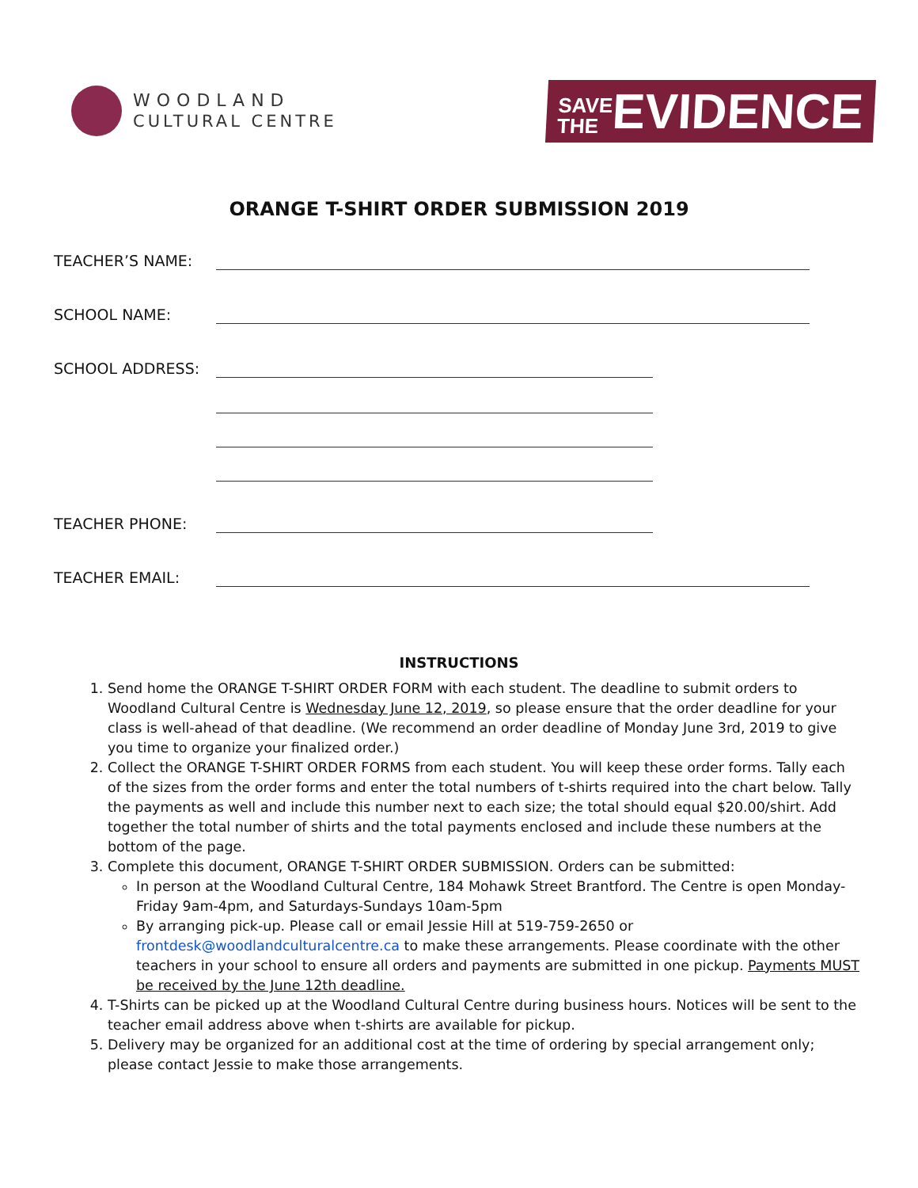WOODLAND
CULTURAL CENTRE
SAVE
THEEVIDENCE
ORANGE T-SHIRT ORDER SUBMISSION 2019
TEACHER’S NAME:
SCHOOL NAME:
SCHOOL ADDRESS:
TEACHER PHONE:
TEACHER EMAIL:
INSTRUCTIONS
1. Send home the ORANGE T-SHIRT ORDER FORM with each student. The deadline to submit orders to Woodland Cultural Centre is Wednesday June 12, 2019, so please ensure that the order deadline for your class is well-ahead of that deadline. (We recommend an order deadline of Monday June 3rd, 2019 to give you time to organize your finalized order.)
2. Collect the ORANGE T-SHIRT ORDER FORMS from each student. You will keep these order forms. Tally each of the sizes from the order forms and enter the total numbers of t-shirts required into the chart below. Tally the payments as well and include this number next to each size; the total should equal $20.00/shirt. Add together the total number of shirts and the total payments enclosed and include these numbers at the bottom of the page.
3. Complete this document, ORANGE T-SHIRT ORDER SUBMISSION. Orders can be submitted:
In person at the Woodland Cultural Centre, 184 Mohawk Street Brantford. The Centre is open Monday-Friday 9am-4pm, and Saturdays-Sundays 10am-5pm
By arranging pick-up. Please call or email Jessie Hill at 519-759-2650 or frontdesk@woodlandculturalcentre.ca to make these arrangements. Please coordinate with the other teachers in your school to ensure all orders and payments are submitted in one pickup. Payments MUST be received by the June 12th deadline.
4. T-Shirts can be picked up at the Woodland Cultural Centre during business hours. Notices will be sent to the teacher email address above when t-shirts are available for pickup.
5. Delivery may be organized for an additional cost at the time of ordering by special arrangement only; please contact Jessie to make those arrangements.